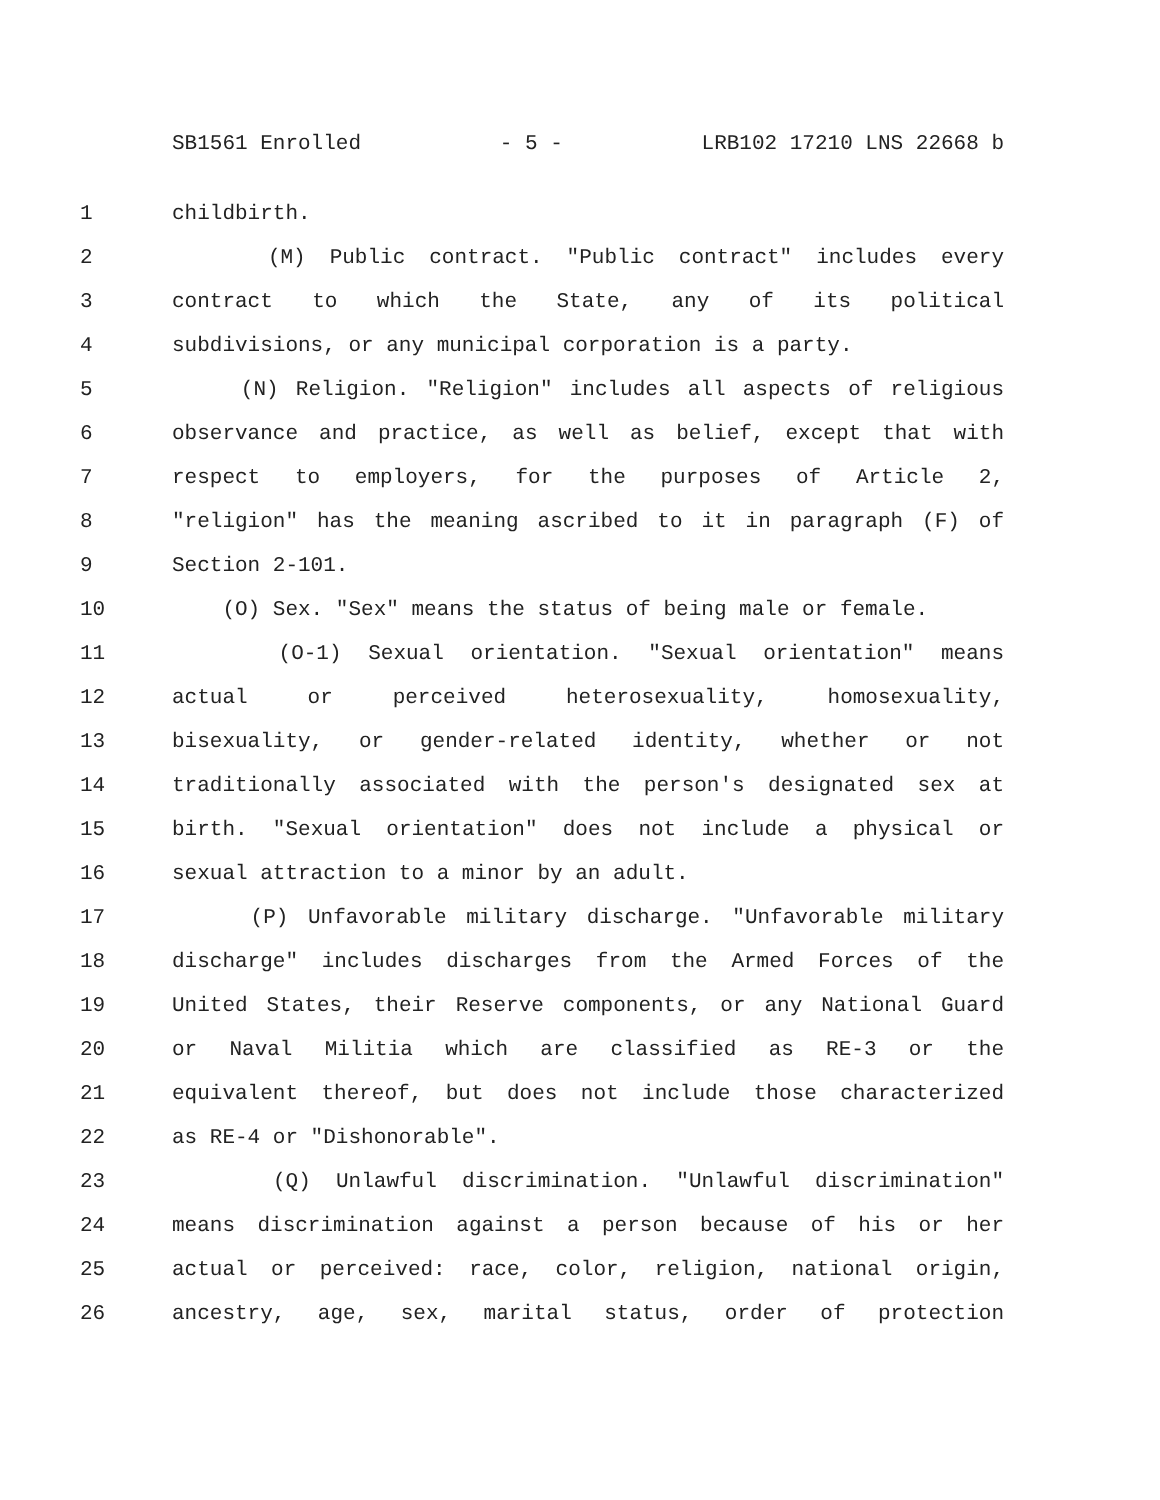SB1561 Enrolled - 5 - LRB102 17210 LNS 22668 b
1 childbirth.
2 (M) Public contract. "Public contract" includes every
3 contract to which the State, any of its political
4 subdivisions, or any municipal corporation is a party.
5 (N) Religion. "Religion" includes all aspects of religious
6 observance and practice, as well as belief, except that with
7 respect to employers, for the purposes of Article 2,
8 "religion" has the meaning ascribed to it in paragraph (F) of
9 Section 2-101.
10 (O) Sex. "Sex" means the status of being male or female.
11 (O-1) Sexual orientation. "Sexual orientation" means
12 actual or perceived heterosexuality, homosexuality,
13 bisexuality, or gender-related identity, whether or not
14 traditionally associated with the person's designated sex at
15 birth. "Sexual orientation" does not include a physical or
16 sexual attraction to a minor by an adult.
17 (P) Unfavorable military discharge. "Unfavorable military
18 discharge" includes discharges from the Armed Forces of the
19 United States, their Reserve components, or any National Guard
20 or Naval Militia which are classified as RE-3 or the
21 equivalent thereof, but does not include those characterized
22 as RE-4 or "Dishonorable".
23 (Q) Unlawful discrimination. "Unlawful discrimination"
24 means discrimination against a person because of his or her
25 actual or perceived: race, color, religion, national origin,
26 ancestry, age, sex, marital status, order of protection